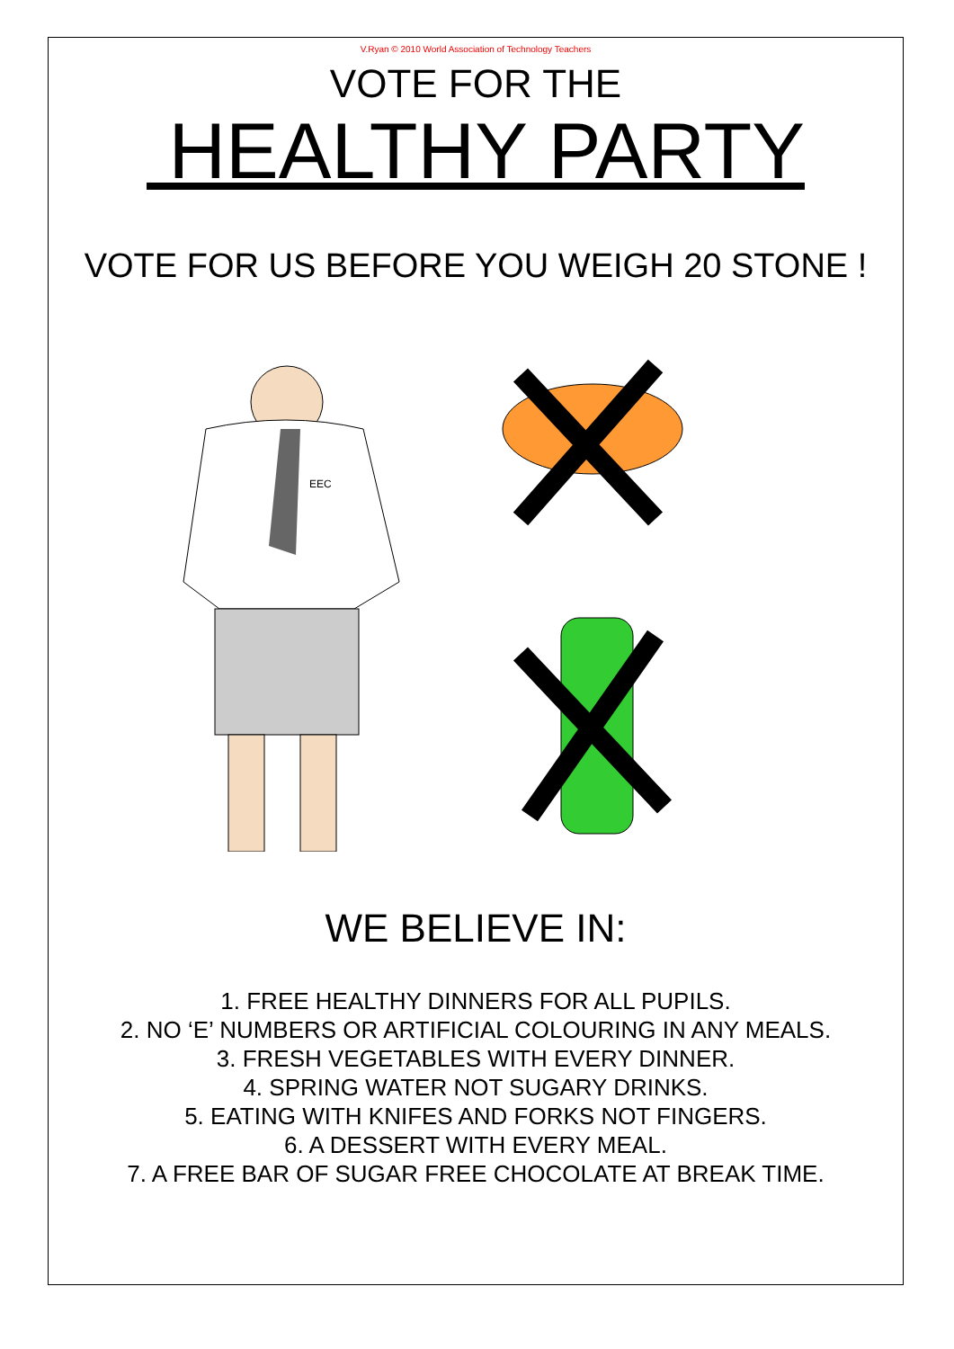V.Ryan © 2010 World Association of Technology Teachers
VOTE FOR THE
HEALTHY PARTY
VOTE FOR US BEFORE YOU WEIGH 20 STONE !
EEC
WE BELIEVE IN:
1. FREE HEALTHY DINNERS FOR ALL PUPILS.
2. NO ‘E’ NUMBERS OR ARTIFICIAL COLOURING IN ANY MEALS.
3. FRESH VEGETABLES WITH EVERY DINNER.
4. SPRING WATER NOT SUGARY DRINKS.
5. EATING WITH KNIFES AND FORKS NOT FINGERS.
6. A DESSERT WITH EVERY MEAL.
7. A FREE BAR OF SUGAR FREE CHOCOLATE AT BREAK TIME.